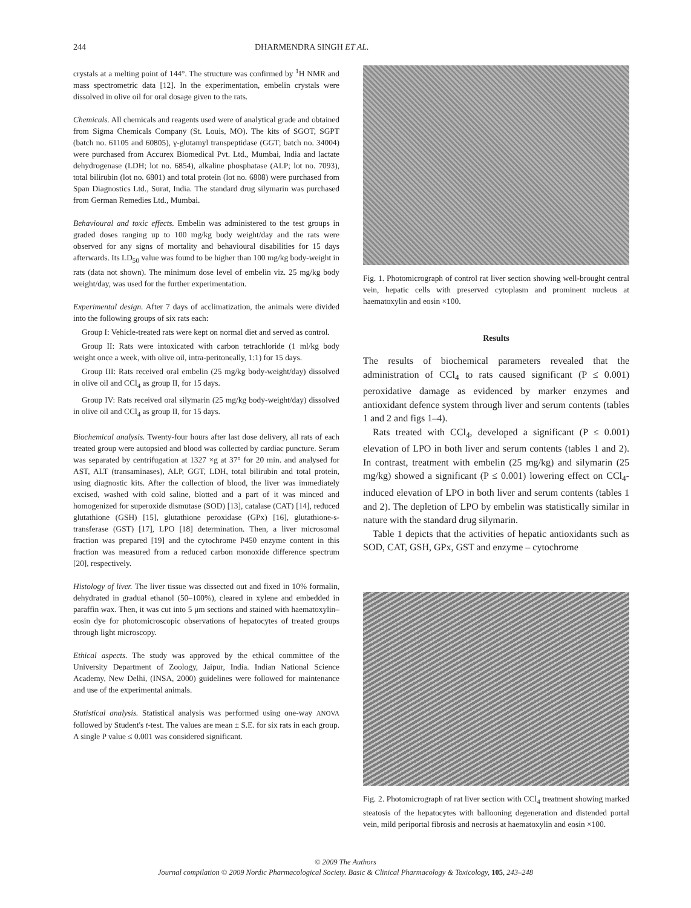244 DHARMENDRA SINGH ET AL.
crystals at a melting point of 144°. The structure was confirmed by <sup>1</sup>H NMR and mass spectrometric data [12]. In the experimentation, embelin crystals were dissolved in olive oil for oral dosage given to the rats.
Chemicals. All chemicals and reagents used were of analytical grade and obtained from Sigma Chemicals Company (St. Louis, MO). The kits of SGOT, SGPT (batch no. 61105 and 60805), γ-glutamyl transpeptidase (GGT; batch no. 34004) were purchased from Accurex Biomedical Pvt. Ltd., Mumbai, India and lactate dehydrogenase (LDH; lot no. 6854), alkaline phosphatase (ALP; lot no. 7093), total bilirubin (lot no. 6801) and total protein (lot no. 6808) were purchased from Span Diagnostics Ltd., Surat, India. The standard drug silymarin was purchased from German Remedies Ltd., Mumbai.
Behavioural and toxic effects. Embelin was administered to the test groups in graded doses ranging up to 100 mg/kg body weight/day and the rats were observed for any signs of mortality and behavioural disabilities for 15 days afterwards. Its LD<sub>50</sub> value was found to be higher than 100 mg/kg body-weight in rats (data not shown). The minimum dose level of embelin viz. 25 mg/kg body weight/day, was used for the further experimentation.
Experimental design. After 7 days of acclimatization, the animals were divided into the following groups of six rats each:
Group I: Vehicle-treated rats were kept on normal diet and served as control.
Group II: Rats were intoxicated with carbon tetrachloride (1 ml/kg body weight once a week, with olive oil, intra-peritoneally, 1:1) for 15 days.
Group III: Rats received oral embelin (25 mg/kg body-weight/day) dissolved in olive oil and CCl<sub>4</sub> as group II, for 15 days.
Group IV: Rats received oral silymarin (25 mg/kg body-weight/day) dissolved in olive oil and CCl<sub>4</sub> as group II, for 15 days.
Biochemical analysis. Twenty-four hours after last dose delivery, all rats of each treated group were autopsied and blood was collected by cardiac puncture. Serum was separated by centrifugation at 1327 ×g at 37° for 20 min. and analysed for AST, ALT (transaminases), ALP, GGT, LDH, total bilirubin and total protein, using diagnostic kits. After the collection of blood, the liver was immediately excised, washed with cold saline, blotted and a part of it was minced and homogenized for superoxide dismutase (SOD) [13], catalase (CAT) [14], reduced glutathione (GSH) [15], glutathione peroxidase (GPx) [16], glutathione-s-transferase (GST) [17], LPO [18] determination. Then, a liver microsomal fraction was prepared [19] and the cytochrome P450 enzyme content in this fraction was measured from a reduced carbon monoxide difference spectrum [20], respectively.
Histology of liver. The liver tissue was dissected out and fixed in 10% formalin, dehydrated in gradual ethanol (50–100%), cleared in xylene and embedded in paraffin wax. Then, it was cut into 5 μm sections and stained with haematoxylin–eosin dye for photomicroscopic observations of hepatocytes of treated groups through light microscopy.
Ethical aspects. The study was approved by the ethical committee of the University Department of Zoology, Jaipur, India. Indian National Science Academy, New Delhi, (INSA, 2000) guidelines were followed for maintenance and use of the experimental animals.
Statistical analysis. Statistical analysis was performed using one-way ANOVA followed by Student's t-test. The values are mean ± S.E. for six rats in each group. A single P value ≤ 0.001 was considered significant.
Fig. 1. Photomicrograph of control rat liver section showing well-brought central vein, hepatic cells with preserved cytoplasm and prominent nucleus at haematoxylin and eosin ×100.
Results
The results of biochemical parameters revealed that the administration of CCl<sub>4</sub> to rats caused significant (P ≤ 0.001) peroxidative damage as evidenced by marker enzymes and antioxidant defence system through liver and serum contents (tables 1 and 2 and figs 1–4).
Rats treated with CCl<sub>4</sub>, developed a significant (P ≤ 0.001) elevation of LPO in both liver and serum contents (tables 1 and 2). In contrast, treatment with embelin (25 mg/kg) and silymarin (25 mg/kg) showed a significant (P ≤ 0.001) lowering effect on CCl<sub>4</sub>-induced elevation of LPO in both liver and serum contents (tables 1 and 2). The depletion of LPO by embelin was statistically similar in nature with the standard drug silymarin.
Table 1 depicts that the activities of hepatic antioxidants such as SOD, CAT, GSH, GPx, GST and enzyme – cytochrome
Fig. 2. Photomicrograph of rat liver section with CCl<sub>4</sub> treatment showing marked steatosis of the hepatocytes with ballooning degeneration and distended portal vein, mild periportal fibrosis and necrosis at haematoxylin and eosin ×100.
© 2009 The Authors
Journal compilation © 2009 Nordic Pharmacological Society. Basic & Clinical Pharmacology & Toxicology, 105, 243–248